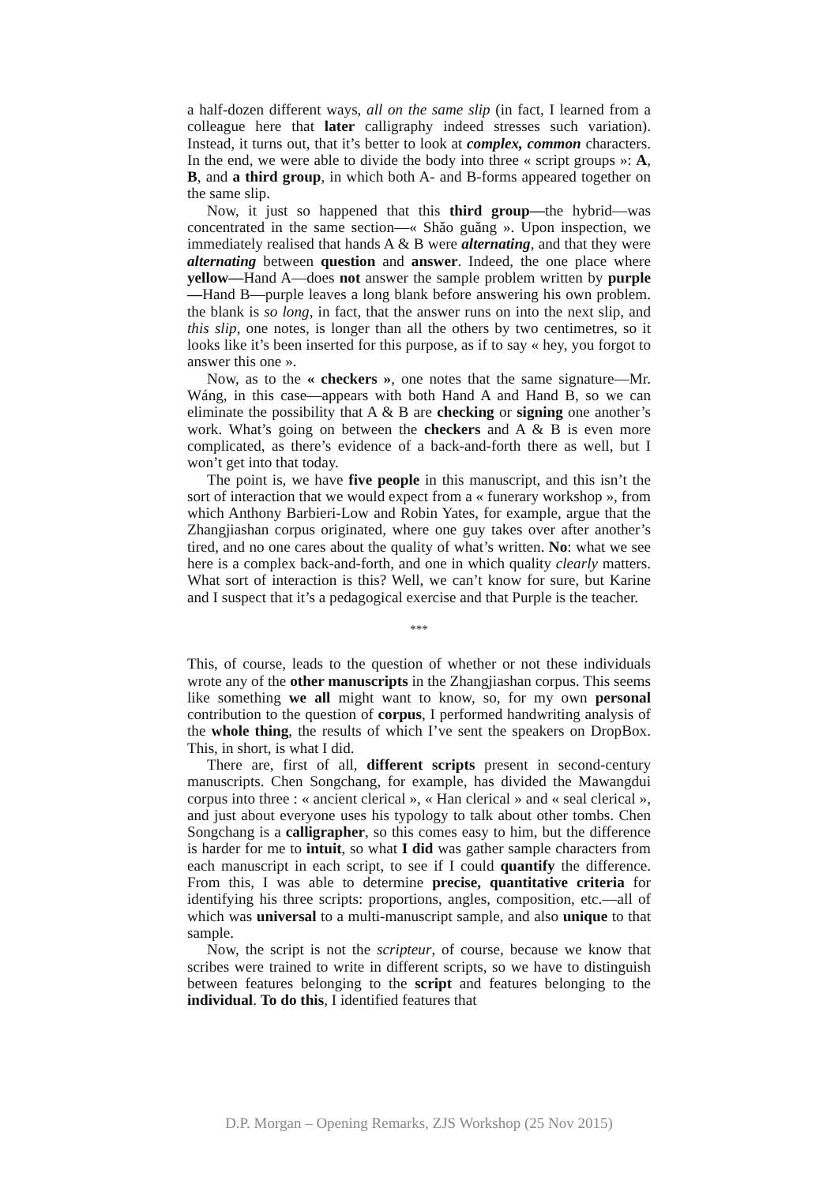a half-dozen different ways, all on the same slip (in fact, I learned from a colleague here that later calligraphy indeed stresses such variation). Instead, it turns out, that it’s better to look at complex, common characters. In the end, we were able to divide the body into three « script groups »: A, B, and a third group, in which both A- and B-forms appeared together on the same slip.
Now, it just so happened that this third group—the hybrid—was concentrated in the same section—« Shǎo guǎng ». Upon inspection, we immediately realised that hands A & B were alternating, and that they were alternating between question and answer. Indeed, the one place where yellow—Hand A—does not answer the sample problem written by purple—Hand B—purple leaves a long blank before answering his own problem. the blank is so long, in fact, that the answer runs on into the next slip, and this slip, one notes, is longer than all the others by two centimetres, so it looks like it’s been inserted for this purpose, as if to say « hey, you forgot to answer this one ».
Now, as to the « checkers », one notes that the same signature—Mr. Wáng, in this case—appears with both Hand A and Hand B, so we can eliminate the possibility that A & B are checking or signing one another’s work. What’s going on between the checkers and A & B is even more complicated, as there’s evidence of a back-and-forth there as well, but I won’t get into that today.
The point is, we have five people in this manuscript, and this isn’t the sort of interaction that we would expect from a « funerary workshop », from which Anthony Barbieri-Low and Robin Yates, for example, argue that the Zhangjiashan corpus originated, where one guy takes over after another’s tired, and no one cares about the quality of what’s written. No: what we see here is a complex back-and-forth, and one in which quality clearly matters. What sort of interaction is this? Well, we can’t know for sure, but Karine and I suspect that it’s a pedagogical exercise and that Purple is the teacher.
***
This, of course, leads to the question of whether or not these individuals wrote any of the other manuscripts in the Zhangjiashan corpus. This seems like something we all might want to know, so, for my own personal contribution to the question of corpus, I performed handwriting analysis of the whole thing, the results of which I’ve sent the speakers on DropBox. This, in short, is what I did.
There are, first of all, different scripts present in second-century manuscripts. Chen Songchang, for example, has divided the Mawangdui corpus into three : « ancient clerical », « Han clerical » and « seal clerical », and just about everyone uses his typology to talk about other tombs. Chen Songchang is a calligrapher, so this comes easy to him, but the difference is harder for me to intuit, so what I did was gather sample characters from each manuscript in each script, to see if I could quantify the difference. From this, I was able to determine precise, quantitative criteria for identifying his three scripts: proportions, angles, composition, etc.—all of which was universal to a multi-manuscript sample, and also unique to that sample.
Now, the script is not the scripteur, of course, because we know that scribes were trained to write in different scripts, so we have to distinguish between features belonging to the script and features belonging to the individual. To do this, I identified features that
D.P. Morgan – Opening Remarks, ZJS Workshop (25 Nov 2015)